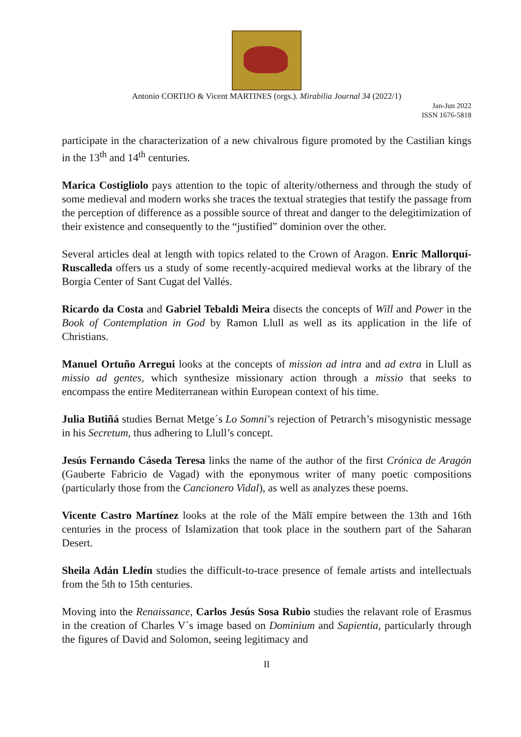Antonio CORTIJO & Vicent MARTINES (orgs.). Mirabilia Journal 34 (2022/1)
Jan-Jun 2022
ISSN 1676-5818
participate in the characterization of a new chivalrous figure promoted by the Castilian kings in the 13<sup>th</sup> and 14<sup>th</sup> centuries.
Marica Costigliolo pays attention to the topic of alterity/otherness and through the study of some medieval and modern works she traces the textual strategies that testify the passage from the perception of difference as a possible source of threat and danger to the delegitimization of their existence and consequently to the “justified” dominion over the other.
Several articles deal at length with topics related to the Crown of Aragon. Enric Mallorquí-Ruscalleda offers us a study of some recently-acquired medieval works at the library of the Borgia Center of Sant Cugat del Vallés.
Ricardo da Costa and Gabriel Tebaldi Meira disects the concepts of Will and Power in the Book of Contemplation in God by Ramon Llull as well as its application in the life of Christians.
Manuel Ortuño Arregui looks at the concepts of mission ad intra and ad extra in Llull as missio ad gentes, which synthesize missionary action through a missio that seeks to encompass the entire Mediterranean within European context of his time.
Julia Butiñá studies Bernat Metge´s Lo Somni’s rejection of Petrarch’s misogynistic message in his Secretum, thus adhering to Llull’s concept.
Jesús Fernando Cáseda Teresa links the name of the author of the first Crónica de Aragón (Gauberte Fabricio de Vagad) with the eponymous writer of many poetic compositions (particularly those from the Cancionero Vidal), as well as analyzes these poems.
Vicente Castro Martínez looks at the role of the Mālī empire between the 13th and 16th centuries in the process of Islamization that took place in the southern part of the Saharan Desert.
Sheila Adán Lledín studies the difficult-to-trace presence of female artists and intellectuals from the 5th to 15th centuries.
Moving into the Renaissance, Carlos Jesús Sosa Rubio studies the relavant role of Erasmus in the creation of Charles V´s image based on Dominium and Sapientia, particularly through the figures of David and Solomon, seeing legitimacy and
II